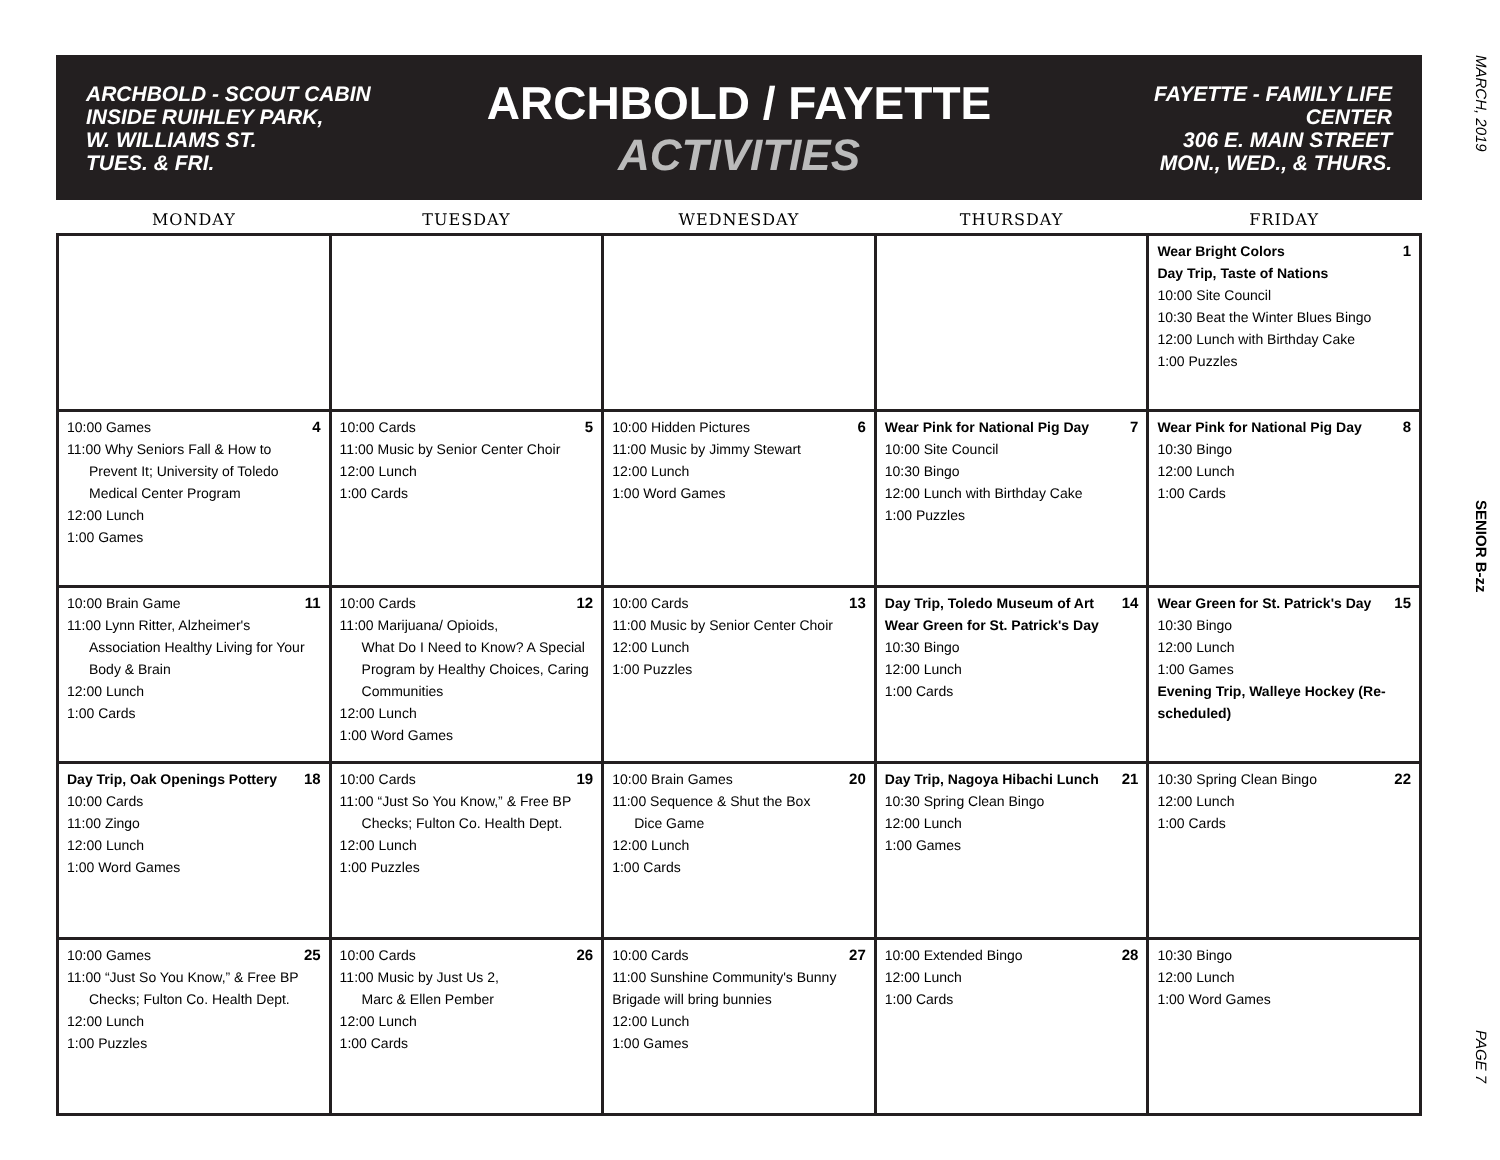MARCH, 2019
SENIOR B-zz
PAGE 7
ARCHBOLD - SCOUT CABIN
INSIDE RUIHLEY PARK,
W. WILLIAMS ST.
TUES. & FRI.
ARCHBOLD / FAYETTE
ACTIVITIES
FAYETTE - FAMILY LIFE CENTER
306 E. MAIN STREET
MON., WED., & THURS.
| MONDAY | TUESDAY | WEDNESDAY | THURSDAY | FRIDAY |
| --- | --- | --- | --- | --- |
| | | | | 1 Wear Bright Colors Day Trip, Taste of Nations 10:00 Site Council 10:30 Beat the Winter Blues Bingo 12:00 Lunch with Birthday Cake 1:00 Puzzles |
| 4 10:00 Games 11:00 Why Seniors Fall & How to Prevent It; University of Toledo Medical Center Program 12:00 Lunch 1:00 Games | 5 10:00 Cards 11:00 Music by Senior Center Choir 12:00 Lunch 1:00 Cards | 6 10:00 Hidden Pictures 11:00 Music by Jimmy Stewart 12:00 Lunch 1:00 Word Games | 7 Wear Pink for National Pig Day 10:00 Site Council 10:30 Bingo 12:00 Lunch with Birthday Cake 1:00 Puzzles | 8 Wear Pink for National Pig Day 10:30 Bingo 12:00 Lunch 1:00 Cards |
| 11 10:00 Brain Game 11:00 Lynn Ritter, Alzheimer's Association Healthy Living for Your Body & Brain 12:00 Lunch 1:00 Cards | 12 10:00 Cards 11:00 Marijuana/ Opioids, What Do I Need to Know? A Special Program by Healthy Choices, Caring Communities 12:00 Lunch 1:00 Word Games | 13 10:00 Cards 11:00 Music by Senior Center Choir 12:00 Lunch 1:00 Puzzles | 14 Day Trip, Toledo Museum of Art Wear Green for St. Patrick's Day 10:30 Bingo 12:00 Lunch 1:00 Cards | 15 Wear Green for St. Patrick's Day 10:30 Bingo 12:00 Lunch 1:00 Games Evening Trip, Walleye Hockey (Re-scheduled) |
| 18 Day Trip, Oak Openings Pottery 10:00 Cards 11:00 Zingo 12:00 Lunch 1:00 Word Games | 19 10:00 Cards 11:00 “Just So You Know,” & Free BP Checks; Fulton Co. Health Dept. 12:00 Lunch 1:00 Puzzles | 20 10:00 Brain Games 11:00 Sequence & Shut the Box Dice Game 12:00 Lunch 1:00 Cards | 21 Day Trip, Nagoya Hibachi Lunch 10:30 Spring Clean Bingo 12:00 Lunch 1:00 Games | 22 10:30 Spring Clean Bingo 12:00 Lunch 1:00 Cards |
| 25 10:00 Games 11:00 “Just So You Know,” & Free BP Checks; Fulton Co. Health Dept. 12:00 Lunch 1:00 Puzzles | 26 10:00 Cards 11:00 Music by Just Us 2, Marc & Ellen Pember 12:00 Lunch 1:00 Cards | 27 10:00 Cards 11:00 Sunshine Community's Bunny Brigade will bring bunnies 12:00 Lunch 1:00 Games | 28 10:00 Extended Bingo 12:00 Lunch 1:00 Cards | 10:30 Bingo 12:00 Lunch 1:00 Word Games |